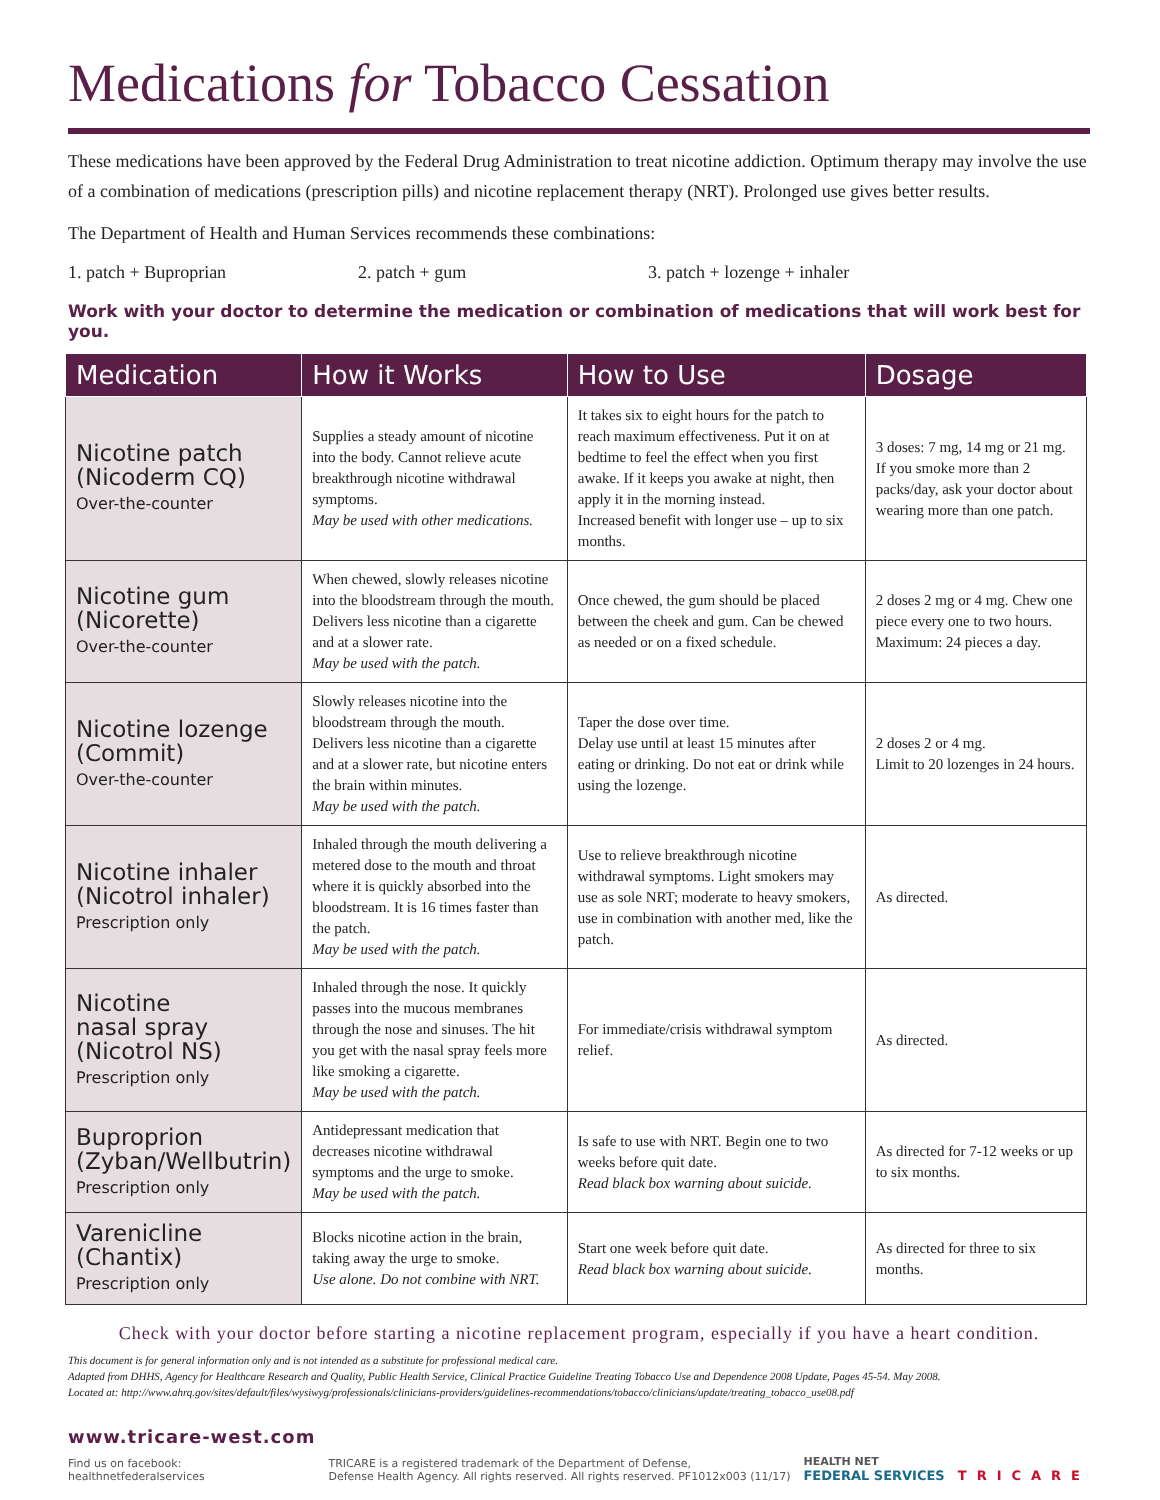Medications for Tobacco Cessation
These medications have been approved by the Federal Drug Administration to treat nicotine addiction. Optimum therapy may involve the use of a combination of medications (prescription pills) and nicotine replacement therapy (NRT). Prolonged use gives better results.
The Department of Health and Human Services recommends these combinations:
1. patch + Buproprian 2. patch + gum 3. patch + lozenge + inhaler
Work with your doctor to determine the medication or combination of medications that will work best for you.
| Medication | How it Works | How to Use | Dosage |
| --- | --- | --- | --- |
| Nicotine patch (Nicoderm CQ) Over-the-counter | Supplies a steady amount of nicotine into the body. Cannot relieve acute breakthrough nicotine withdrawal symptoms. May be used with other medications. | It takes six to eight hours for the patch to reach maximum effectiveness. Put it on at bedtime to feel the effect when you first awake. If it keeps you awake at night, then apply it in the morning instead. Increased benefit with longer use – up to six months. | 3 doses: 7 mg, 14 mg or 21 mg. If you smoke more than 2 packs/day, ask your doctor about wearing more than one patch. |
| Nicotine gum (Nicorette) Over-the-counter | When chewed, slowly releases nicotine into the bloodstream through the mouth. Delivers less nicotine than a cigarette and at a slower rate. May be used with the patch. | Once chewed, the gum should be placed between the cheek and gum. Can be chewed as needed or on a fixed schedule. | 2 doses 2 mg or 4 mg. Chew one piece every one to two hours. Maximum: 24 pieces a day. |
| Nicotine lozenge (Commit) Over-the-counter | Slowly releases nicotine into the bloodstream through the mouth. Delivers less nicotine than a cigarette and at a slower rate, but nicotine enters the brain within minutes. May be used with the patch. | Taper the dose over time. Delay use until at least 15 minutes after eating or drinking. Do not eat or drink while using the lozenge. | 2 doses 2 or 4 mg. Limit to 20 lozenges in 24 hours. |
| Nicotine inhaler (Nicotrol inhaler) Prescription only | Inhaled through the mouth delivering a metered dose to the mouth and throat where it is quickly absorbed into the bloodstream. It is 16 times faster than the patch. May be used with the patch. | Use to relieve breakthrough nicotine withdrawal symptoms. Light smokers may use as sole NRT; moderate to heavy smokers, use in combination with another med, like the patch. | As directed. |
| Nicotine nasal spray (Nicotrol NS) Prescription only | Inhaled through the nose. It quickly passes into the mucous membranes through the nose and sinuses. The hit you get with the nasal spray feels more like smoking a cigarette. May be used with the patch. | For immediate/crisis withdrawal symptom relief. | As directed. |
| Buproprion (Zyban/Wellbutrin) Prescription only | Antidepressant medication that decreases nicotine withdrawal symptoms and the urge to smoke. May be used with the patch. | Is safe to use with NRT. Begin one to two weeks before quit date. Read black box warning about suicide. | As directed for 7-12 weeks or up to six months. |
| Varenicline (Chantix) Prescription only | Blocks nicotine action in the brain, taking away the urge to smoke. Use alone. Do not combine with NRT. | Start one week before quit date. Read black box warning about suicide. | As directed for three to six months. |
Check with your doctor before starting a nicotine replacement program, especially if you have a heart condition.
This document is for general information only and is not intended as a substitute for professional medical care.
Adapted from DHHS, Agency for Healthcare Research and Quality, Public Health Service, Clinical Practice Guideline Treating Tobacco Use and Dependence 2008 Update, Pages 45-54. May 2008.
Located at: http://www.ahrq.gov/sites/default/files/wysiwyg/professionals/clinicians-providers/guidelines-recommendations/tobacco/clinicians/update/treating_tobacco_use08.pdf
www.tricare-west.com
Find us on facebook:
healthnetfederalservices
TRICARE is a registered trademark of the Department of Defense,
Defense Health Agency. All rights reserved. All rights reserved. PF1012x003 (11/17)
HEALTH NET
FEDERAL SERVICES
TRICARE